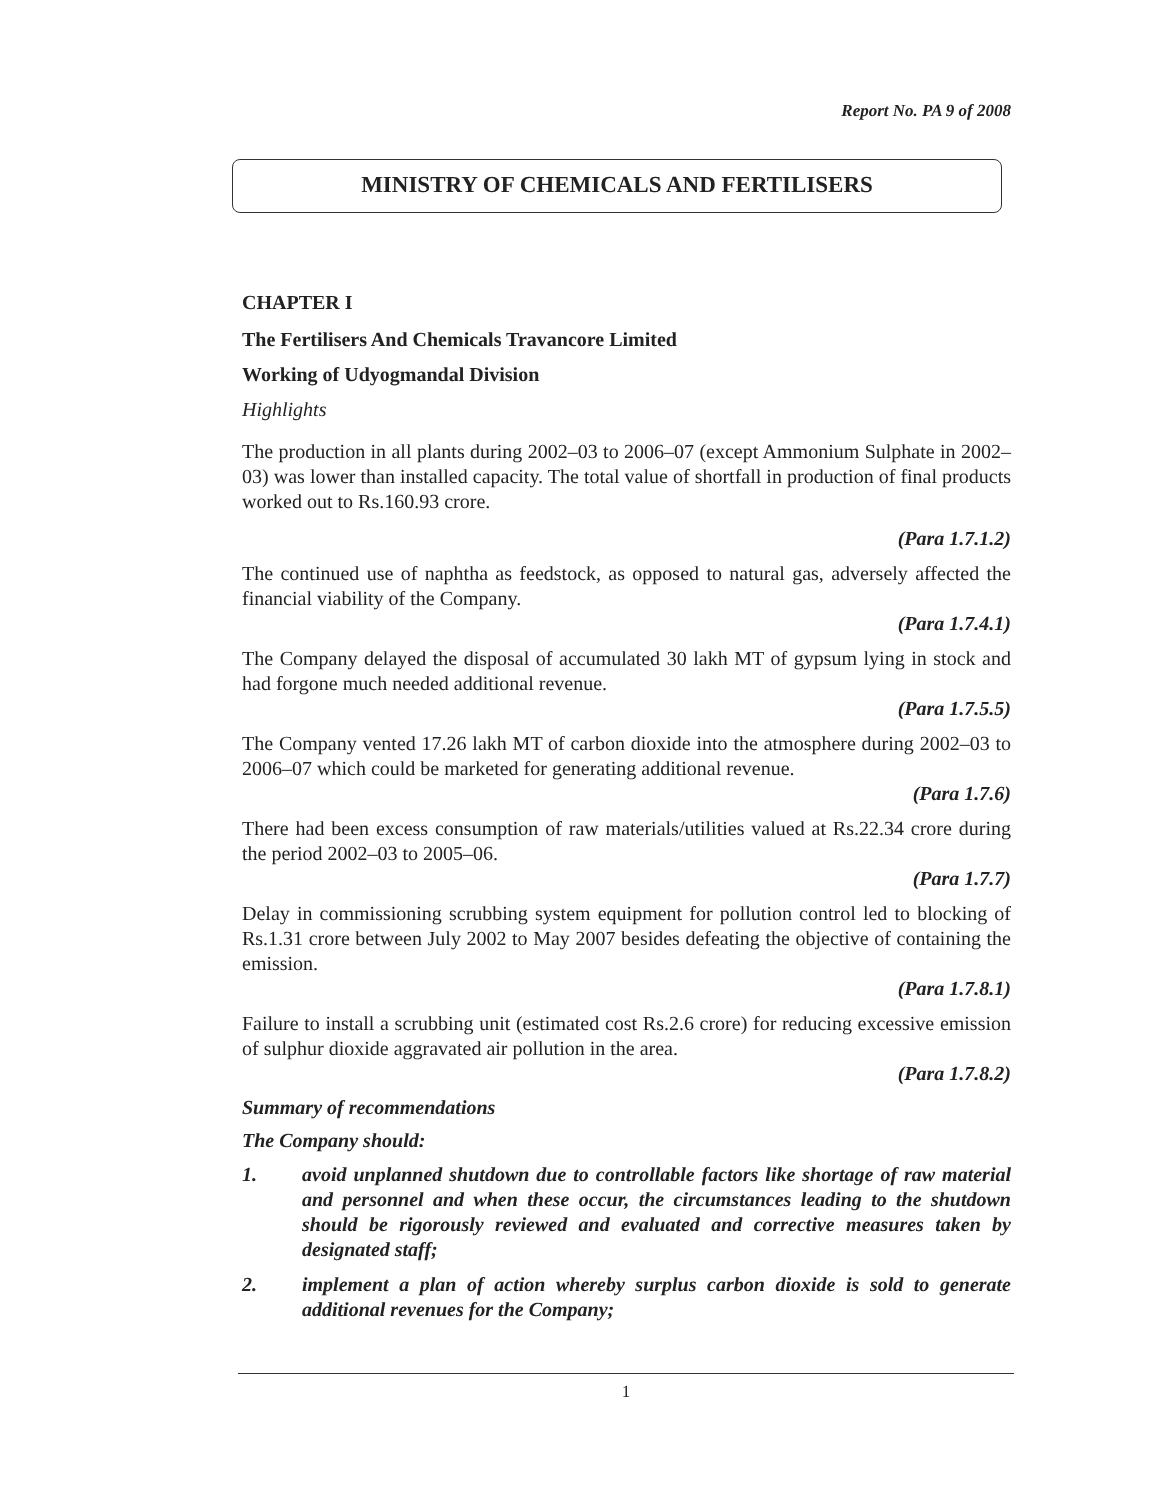Report No. PA 9 of 2008
MINISTRY OF CHEMICALS AND FERTILISERS
CHAPTER I
The Fertilisers And Chemicals Travancore Limited
Working of Udyogmandal Division
Highlights
The production in all plants during 2002–03 to 2006–07 (except Ammonium Sulphate in 2002–03) was lower than installed capacity. The total value of shortfall in production of final products worked out to Rs.160.93 crore.
(Para 1.7.1.2)
The continued use of naphtha as feedstock, as opposed to natural gas, adversely affected the financial viability of the Company.
(Para 1.7.4.1)
The Company delayed the disposal of accumulated 30 lakh MT of gypsum lying in stock and had forgone much needed additional revenue.
(Para 1.7.5.5)
The Company vented 17.26 lakh MT of carbon dioxide into the atmosphere during 2002–03 to 2006–07 which could be marketed for generating additional revenue.
(Para 1.7.6)
There had been excess consumption of raw materials/utilities valued at Rs.22.34 crore during the period 2002–03 to 2005–06.
(Para 1.7.7)
Delay in commissioning scrubbing system equipment for pollution control led to blocking of Rs.1.31 crore between July 2002 to May 2007 besides defeating the objective of containing the emission.
(Para 1.7.8.1)
Failure to install a scrubbing unit (estimated cost Rs.2.6 crore) for reducing excessive emission of sulphur dioxide aggravated air pollution in the area.
(Para 1.7.8.2)
Summary of recommendations
The Company should:
1. avoid unplanned shutdown due to controllable factors like shortage of raw material and personnel and when these occur, the circumstances leading to the shutdown should be rigorously reviewed and evaluated and corrective measures taken by designated staff;
2. implement a plan of action whereby surplus carbon dioxide is sold to generate additional revenues for the Company;
1